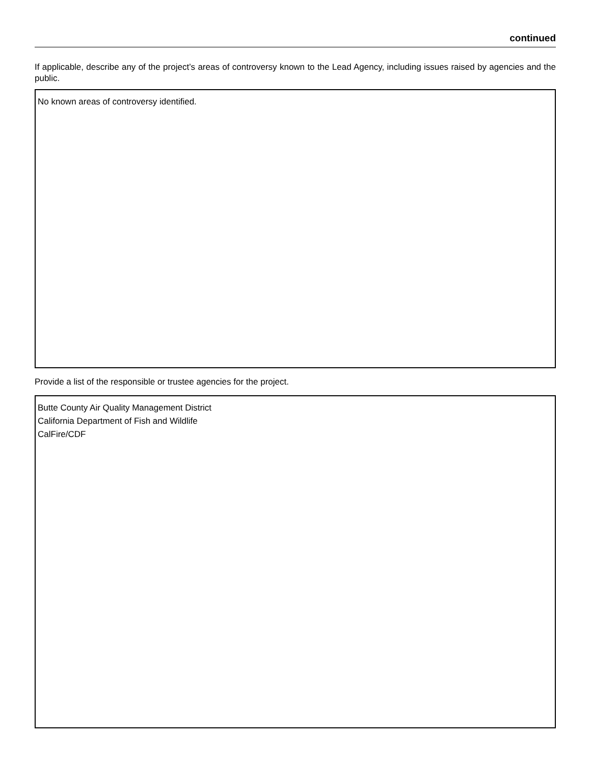continued
If applicable, describe any of the project’s areas of controversy known to the Lead Agency, including issues raised by agencies and the public.
No known areas of controversy identified.
Provide a list of the responsible or trustee agencies for the project.
Butte County Air Quality Management District
California Department of Fish and Wildlife
CalFire/CDF